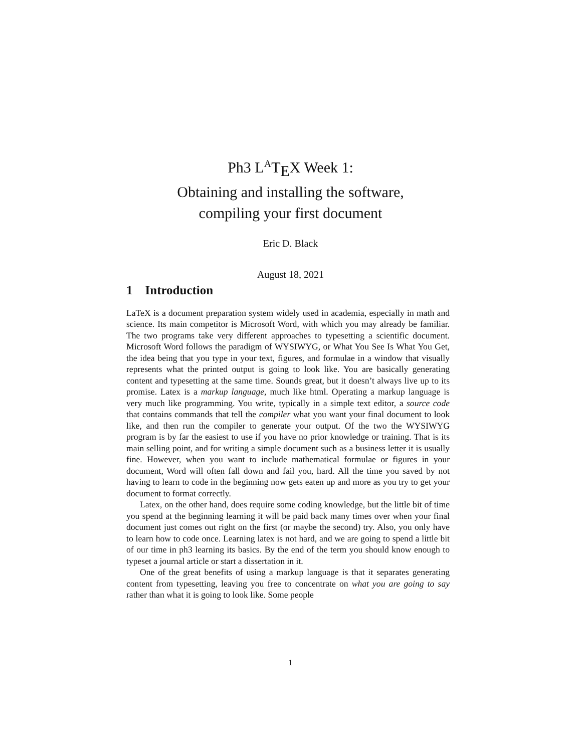Ph3 L<sup>A</sup>T<sub>E</sub>X Week 1:
Obtaining and installing the software,
compiling your first document
Eric D. Black
August 18, 2021
1 Introduction
LaTeX is a document preparation system widely used in academia, especially in math and science. Its main competitor is Microsoft Word, with which you may already be familiar. The two programs take very different approaches to typesetting a scientific document. Microsoft Word follows the paradigm of WYSIWYG, or What You See Is What You Get, the idea being that you type in your text, figures, and formulae in a window that visually represents what the printed output is going to look like. You are basically generating content and typesetting at the same time. Sounds great, but it doesn’t always live up to its promise. Latex is a markup language, much like html. Operating a markup language is very much like programming. You write, typically in a simple text editor, a source code that contains commands that tell the compiler what you want your final document to look like, and then run the compiler to generate your output. Of the two the WYSIWYG program is by far the easiest to use if you have no prior knowledge or training. That is its main selling point, and for writing a simple document such as a business letter it is usually fine. However, when you want to include mathematical formulae or figures in your document, Word will often fall down and fail you, hard. All the time you saved by not having to learn to code in the beginning now gets eaten up and more as you try to get your document to format correctly.
Latex, on the other hand, does require some coding knowledge, but the little bit of time you spend at the beginning learning it will be paid back many times over when your final document just comes out right on the first (or maybe the second) try. Also, you only have to learn how to code once. Learning latex is not hard, and we are going to spend a little bit of our time in ph3 learning its basics. By the end of the term you should know enough to typeset a journal article or start a dissertation in it.
One of the great benefits of using a markup language is that it separates generating content from typesetting, leaving you free to concentrate on what you are going to say rather than what it is going to look like. Some people
1